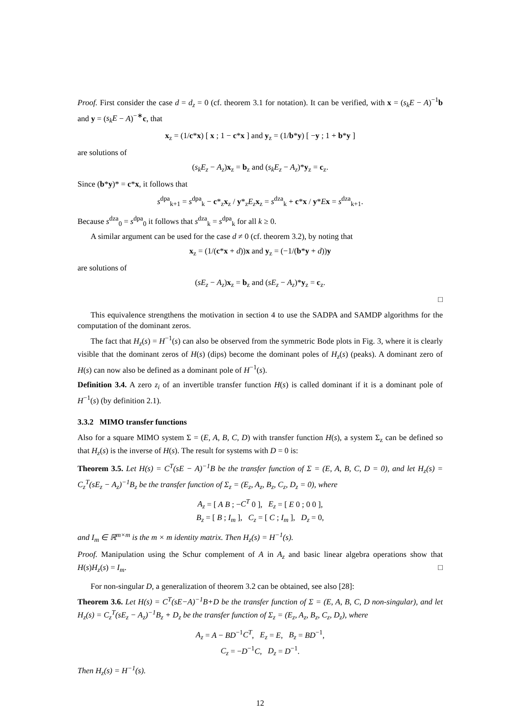Proof. First consider the case d = d<sub>z</sub> = 0 (cf. theorem 3.1 for notation). It can be verified, with x = (s<sub>k</sub>E − A)<sup>−1</sup>b and y = (s<sub>k</sub>E − A)<sup>−∗</sup>c, that
x<sub>z</sub> = (1/c*x) [ x ; 1 − c*x ] and y<sub>z</sub> = (1/b*y) [ −y ; 1 + b*y ]
are solutions of
(s<sub>k</sub>E<sub>z</sub> − A<sub>z</sub>)x<sub>z</sub> = b<sub>z</sub> and (s<sub>k</sub>E<sub>z</sub> − A<sub>z</sub>)*y<sub>z</sub> = c<sub>z</sub>.
Since (b*y)* = c*x, it follows that
s<sup>dpa</sup><sub>k+1</sub> = s<sup>dpa</sup><sub>k</sub> − c*<sub>z</sub>x<sub>z</sub> / y*<sub>z</sub>E<sub>z</sub> x<sub>z</sub> = s<sup>dza</sup><sub>k</sub> + c*x / y*Ex = s<sup>dza</sup><sub>k+1</sub>.
Because s<sup>dza</sup><sub>0</sub> = s<sup>dpa</sup><sub>0</sub> it follows that s<sup>dza</sup><sub>k</sub> = s<sup>dpa</sup><sub>k</sub> for all k ≥ 0.
A similar argument can be used for the case d ≠ 0 (cf. theorem 3.2), by noting that
x<sub>z</sub> = (1/(c*x + d))x and y<sub>z</sub> = (−1/(b*y + d))y
are solutions of
(sE<sub>z</sub> − A<sub>z</sub>)x<sub>z</sub> = b<sub>z</sub> and (sE<sub>z</sub> − A<sub>z</sub>)*y<sub>z</sub> = c<sub>z</sub>.
□
This equivalence strengthens the motivation in section 4 to use the SADPA and SAMDP algorithms for the computation of the dominant zeros.
The fact that H<sub>z</sub>(s) = H<sup>−1</sup>(s) can also be observed from the symmetric Bode plots in Fig. 3, where it is clearly visible that the dominant zeros of H(s) (dips) become the dominant poles of H<sub>z</sub>(s) (peaks). A dominant zero of H(s) can now also be defined as a dominant pole of H<sup>−1</sup>(s).
Definition 3.4. A zero z<sub>i</sub> of an invertible transfer function H(s) is called dominant if it is a dominant pole of H<sup>−1</sup>(s) (by definition 2.1).
3.3.2 MIMO transfer functions
Also for a square MIMO system Σ = (E, A, B, C, D) with transfer function H(s), a system Σ<sub>z</sub> can be defined so that H<sub>z</sub>(s) is the inverse of H(s). The result for systems with D = 0 is:
Theorem 3.5. Let H(s) = C<sup>T</sup>(sE − A)<sup>−1</sup>B be the transfer function of Σ = (E, A, B, C, D = 0), and let H<sub>z</sub>(s) = C<sub>z</sub><sup>T</sup>(sE<sub>z</sub> − A<sub>z</sub>)<sup>−1</sup>B<sub>z</sub> be the transfer function of Σ<sub>z</sub> = (E<sub>z</sub>, A<sub>z</sub>, B<sub>z</sub>, C<sub>z</sub>, D<sub>z</sub> = 0), where
A<sub>z</sub> = [ A B ; −C<sup>T</sup> 0 ], E<sub>z</sub> = [ E 0 ; 0 0 ],
B<sub>z</sub> = [ B ; I<sub>m</sub> ], C<sub>z</sub> = [ C ; I<sub>m</sub> ], D<sub>z</sub> = 0,
and I<sub>m</sub> ∈ ℝ<sup>m×m</sup> is the m × m identity matrix. Then H<sub>z</sub>(s) = H<sup>−1</sup>(s).
Proof. Manipulation using the Schur complement of A in A<sub>z</sub> and basic linear algebra operations show that H(s)H<sub>z</sub>(s) = I<sub>m</sub>. □
For non-singular D, a generalization of theorem 3.2 can be obtained, see also [28]:
Theorem 3.6. Let H(s) = C<sup>T</sup>(sE−A)<sup>−1</sup>B+D be the transfer function of Σ = (E, A, B, C, D non-singular), and let H<sub>z</sub>(s) = C<sub>z</sub><sup>T</sup>(sE<sub>z</sub> − A<sub>z</sub>)<sup>−1</sup>B<sub>z</sub> + D<sub>z</sub> be the transfer function of Σ<sub>z</sub> = (E<sub>z</sub>, A<sub>z</sub>, B<sub>z</sub>, C<sub>z</sub>, D<sub>z</sub>), where
A<sub>z</sub> = A − BD<sup>−1</sup>C<sup>T</sup>, E<sub>z</sub> = E, B<sub>z</sub> = BD<sup>−1</sup>,
C<sub>z</sub> = −D<sup>−1</sup>C, D<sub>z</sub> = D<sup>−1</sup>.
Then H<sub>z</sub>(s) = H<sup>−1</sup>(s).
12